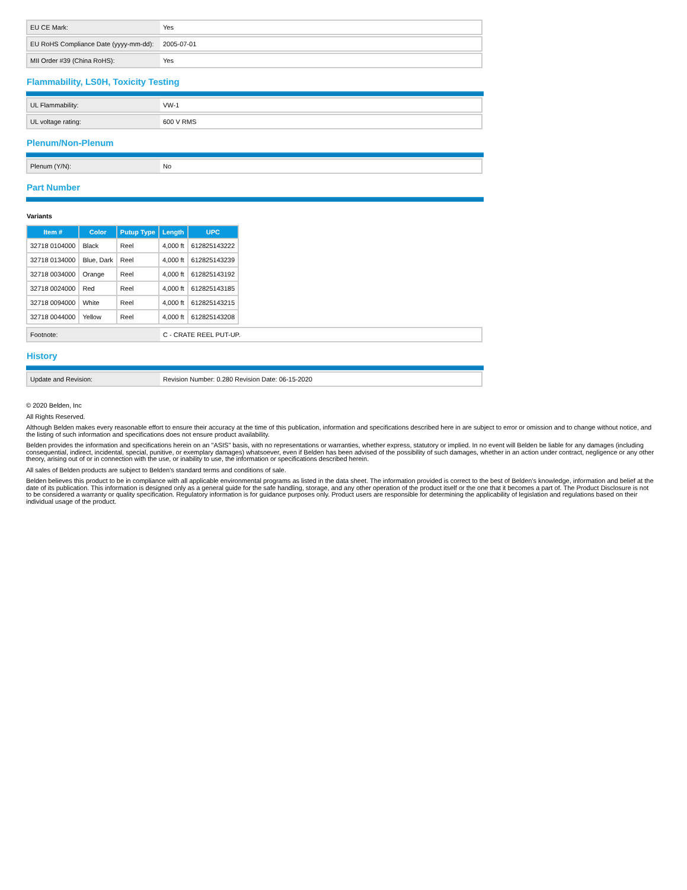| EU CE Mark: | Yes |
| EU RoHS Compliance Date (yyyy-mm-dd): | 2005-07-01 |
| MII Order #39 (China RoHS): | Yes |
Flammability, LS0H, Toxicity Testing
| UL Flammability: | VW-1 |
| UL voltage rating: | 600 V RMS |
Plenum/Non-Plenum
| Plenum (Y/N): | No |
Part Number
Variants
| Item # | Color | Putup Type | Length | UPC |
| --- | --- | --- | --- | --- |
| 32718 0104000 | Black | Reel | 4,000 ft | 612825143222 |
| 32718 0134000 | Blue, Dark | Reel | 4,000 ft | 612825143239 |
| 32718 0034000 | Orange | Reel | 4,000 ft | 612825143192 |
| 32718 0024000 | Red | Reel | 4,000 ft | 612825143185 |
| 32718 0094000 | White | Reel | 4,000 ft | 612825143215 |
| 32718 0044000 | Yellow | Reel | 4,000 ft | 612825143208 |
| Footnote: | C - CRATE REEL PUT-UP. |
History
| Update and Revision: | Revision Number: 0.280 Revision Date: 06-15-2020 |
© 2020 Belden, Inc
All Rights Reserved.
Although Belden makes every reasonable effort to ensure their accuracy at the time of this publication, information and specifications described here in are subject to error or omission and to change without notice, and the listing of such information and specifications does not ensure product availability.
Belden provides the information and specifications herein on an "ASIS" basis, with no representations or warranties, whether express, statutory or implied. In no event will Belden be liable for any damages (including consequential, indirect, incidental, special, punitive, or exemplary damages) whatsoever, even if Belden has been advised of the possibility of such damages, whether in an action under contract, negligence or any other theory, arising out of or in connection with the use, or inability to use, the information or specifications described herein.
All sales of Belden products are subject to Belden's standard terms and conditions of sale.
Belden believes this product to be in compliance with all applicable environmental programs as listed in the data sheet. The information provided is correct to the best of Belden's knowledge, information and belief at the date of its publication. This information is designed only as a general guide for the safe handling, storage, and any other operation of the product itself or the one that it becomes a part of. The Product Disclosure is not to be considered a warranty or quality specification. Regulatory information is for guidance purposes only. Product users are responsible for determining the applicability of legislation and regulations based on their individual usage of the product.